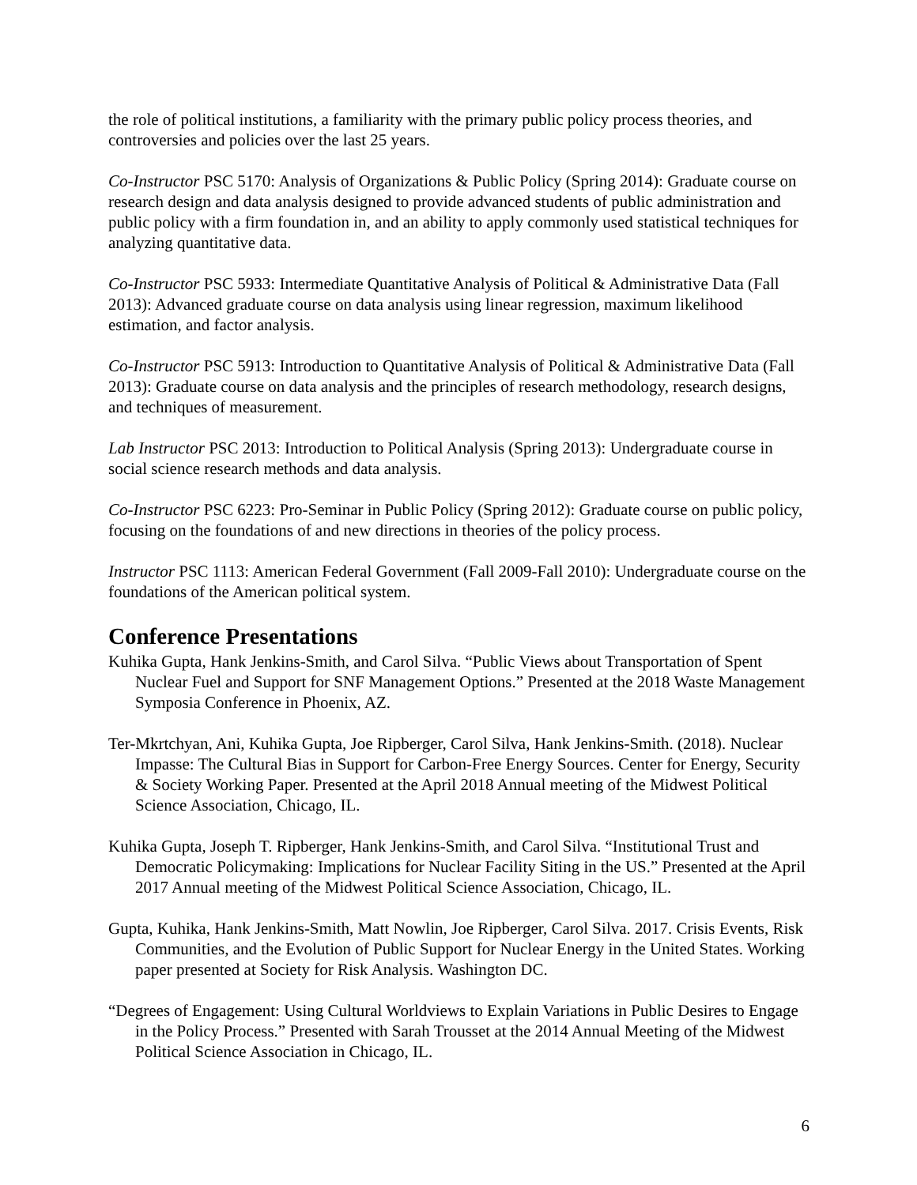the role of political institutions, a familiarity with the primary public policy process theories, and controversies and policies over the last 25 years.
Co-Instructor PSC 5170: Analysis of Organizations & Public Policy (Spring 2014): Graduate course on research design and data analysis designed to provide advanced students of public administration and public policy with a firm foundation in, and an ability to apply commonly used statistical techniques for analyzing quantitative data.
Co-Instructor PSC 5933: Intermediate Quantitative Analysis of Political & Administrative Data (Fall 2013): Advanced graduate course on data analysis using linear regression, maximum likelihood estimation, and factor analysis.
Co-Instructor PSC 5913: Introduction to Quantitative Analysis of Political & Administrative Data (Fall 2013): Graduate course on data analysis and the principles of research methodology, research designs, and techniques of measurement.
Lab Instructor PSC 2013: Introduction to Political Analysis (Spring 2013): Undergraduate course in social science research methods and data analysis.
Co-Instructor PSC 6223: Pro-Seminar in Public Policy (Spring 2012): Graduate course on public policy, focusing on the foundations of and new directions in theories of the policy process.
Instructor PSC 1113: American Federal Government (Fall 2009-Fall 2010): Undergraduate course on the foundations of the American political system.
Conference Presentations
Kuhika Gupta, Hank Jenkins-Smith, and Carol Silva. “Public Views about Transportation of Spent Nuclear Fuel and Support for SNF Management Options.” Presented at the 2018 Waste Management Symposia Conference in Phoenix, AZ.
Ter-Mkrtchyan, Ani, Kuhika Gupta, Joe Ripberger, Carol Silva, Hank Jenkins-Smith. (2018). Nuclear Impasse: The Cultural Bias in Support for Carbon-Free Energy Sources. Center for Energy, Security & Society Working Paper. Presented at the April 2018 Annual meeting of the Midwest Political Science Association, Chicago, IL.
Kuhika Gupta, Joseph T. Ripberger, Hank Jenkins-Smith, and Carol Silva. “Institutional Trust and Democratic Policymaking: Implications for Nuclear Facility Siting in the US.” Presented at the April 2017 Annual meeting of the Midwest Political Science Association, Chicago, IL.
Gupta, Kuhika, Hank Jenkins-Smith, Matt Nowlin, Joe Ripberger, Carol Silva. 2017. Crisis Events, Risk Communities, and the Evolution of Public Support for Nuclear Energy in the United States. Working paper presented at Society for Risk Analysis. Washington DC.
“Degrees of Engagement: Using Cultural Worldviews to Explain Variations in Public Desires to Engage in the Policy Process.” Presented with Sarah Trousset at the 2014 Annual Meeting of the Midwest Political Science Association in Chicago, IL.
6